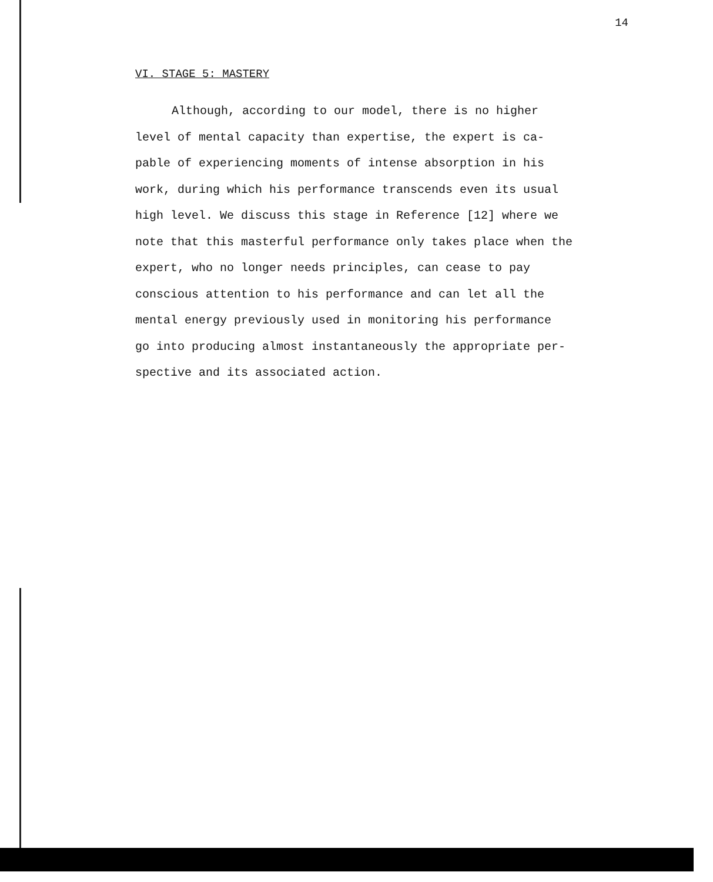14
VI. STAGE 5: MASTERY
Although, according to our model, there is no higher
level of mental capacity than expertise, the expert is ca-
pable of experiencing moments of intense absorption in his
work, during which his performance transcends even its usual
high level. We discuss this stage in Reference [12] where we
note that this masterful performance only takes place when the
expert, who no longer needs principles, can cease to pay
conscious attention to his performance and can let all the
mental energy previously used in monitoring his performance
go into producing almost instantaneously the appropriate per-
spective and its associated action.